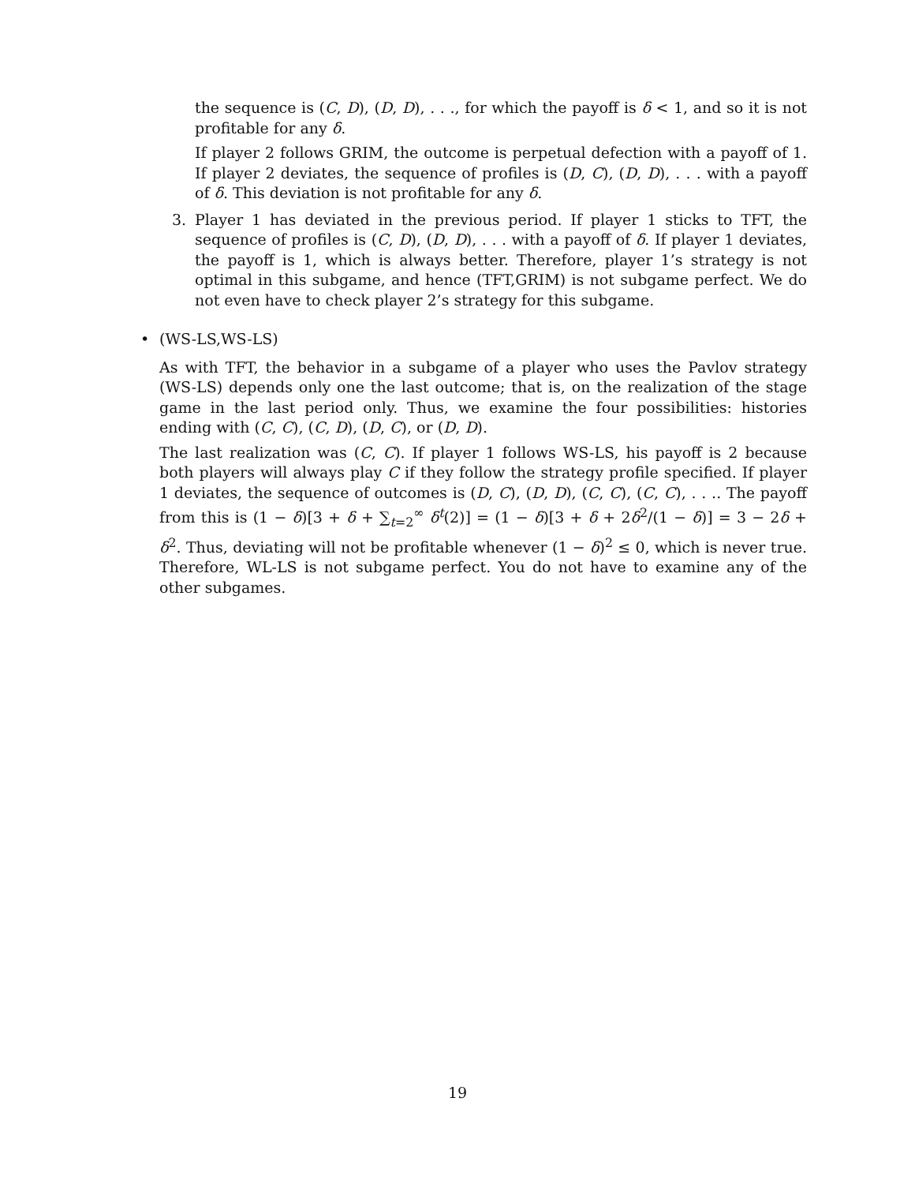the sequence is (C, D), (D, D), . . ., for which the payoff is δ < 1, and so it is not profitable for any δ.
If player 2 follows GRIM, the outcome is perpetual defection with a payoff of 1. If player 2 deviates, the sequence of profiles is (D, C), (D, D), . . . with a payoff of δ. This deviation is not profitable for any δ.
3. Player 1 has deviated in the previous period. If player 1 sticks to TFT, the sequence of profiles is (C, D), (D, D), . . . with a payoff of δ. If player 1 deviates, the payoff is 1, which is always better. Therefore, player 1’s strategy is not optimal in this subgame, and hence (TFT,GRIM) is not subgame perfect. We do not even have to check player 2’s strategy for this subgame.
• (WS-LS,WS-LS)
As with TFT, the behavior in a subgame of a player who uses the Pavlov strategy (WS-LS) depends only one the last outcome; that is, on the realization of the stage game in the last period only. Thus, we examine the four possibilities: histories ending with (C, C), (C, D), (D, C), or (D, D).
The last realization was (C, C). If player 1 follows WS-LS, his payoff is 2 because both players will always play C if they follow the strategy profile specified. If player 1 deviates, the sequence of outcomes is (D, C), (D, D), (C, C), (C, C), . . .. The payoff from this is (1 − δ)[3 + δ + ∑<sub>t=2</sub><sup>∞</sup> δ<sup>t</sup>(2)] = (1 − δ)[3 + δ + 2δ<sup>2</sup>/(1 − δ)] = 3 − 2δ + δ<sup>2</sup>. Thus, deviating will not be profitable whenever (1 − δ)<sup>2</sup> ≤ 0, which is never true. Therefore, WL-LS is not subgame perfect. You do not have to examine any of the other subgames.
19